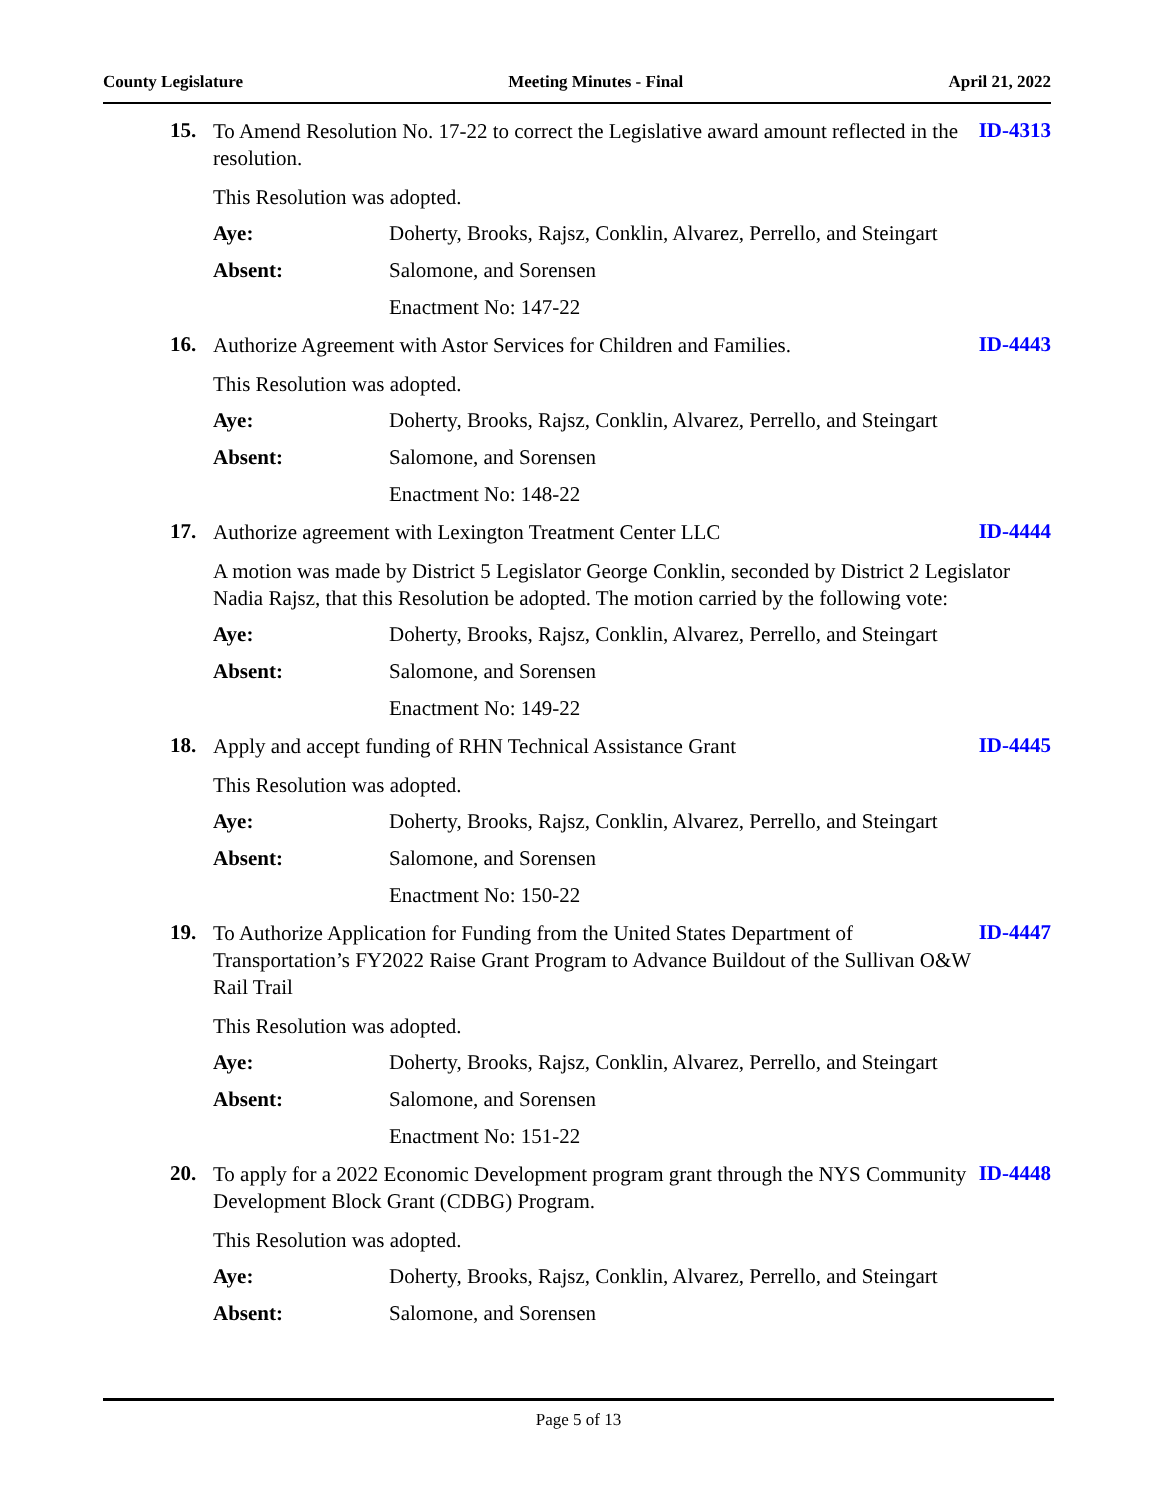County Legislature Meeting Minutes - Final April 21, 2022
15. To Amend Resolution No. 17-22 to correct the Legislative award amount reflected in the resolution. ID-4313
This Resolution was adopted.
Aye: Doherty, Brooks, Rajsz, Conklin, Alvarez, Perrello, and Steingart
Absent: Salomone, and Sorensen
Enactment No: 147-22
16. Authorize Agreement with Astor Services for Children and Families. ID-4443
This Resolution was adopted.
Aye: Doherty, Brooks, Rajsz, Conklin, Alvarez, Perrello, and Steingart
Absent: Salomone, and Sorensen
Enactment No: 148-22
17. Authorize agreement with Lexington Treatment Center LLC ID-4444
A motion was made by District 5 Legislator George Conklin, seconded by District 2 Legislator Nadia Rajsz, that this Resolution be adopted. The motion carried by the following vote:
Aye: Doherty, Brooks, Rajsz, Conklin, Alvarez, Perrello, and Steingart
Absent: Salomone, and Sorensen
Enactment No: 149-22
18. Apply and accept funding of RHN Technical Assistance Grant ID-4445
This Resolution was adopted.
Aye: Doherty, Brooks, Rajsz, Conklin, Alvarez, Perrello, and Steingart
Absent: Salomone, and Sorensen
Enactment No: 150-22
19. To Authorize Application for Funding from the United States Department of Transportation’s FY2022 Raise Grant Program to Advance Buildout of the Sullivan O&W Rail Trail ID-4447
This Resolution was adopted.
Aye: Doherty, Brooks, Rajsz, Conklin, Alvarez, Perrello, and Steingart
Absent: Salomone, and Sorensen
Enactment No: 151-22
20. To apply for a 2022 Economic Development program grant through the NYS Community Development Block Grant (CDBG) Program. ID-4448
This Resolution was adopted.
Aye: Doherty, Brooks, Rajsz, Conklin, Alvarez, Perrello, and Steingart
Absent: Salomone, and Sorensen
Page 5 of 13